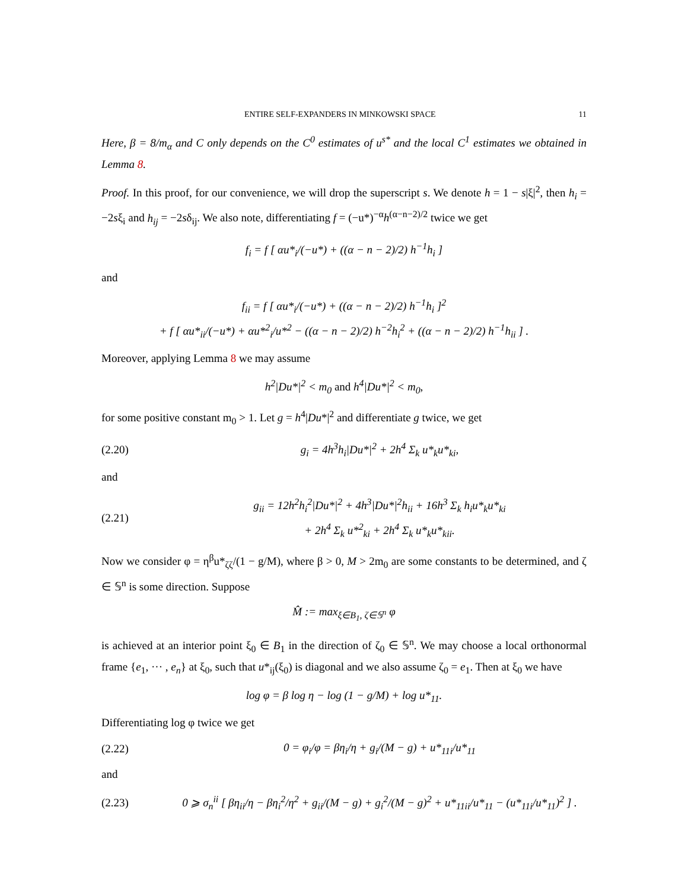ENTIRE SELF-EXPANDERS IN MINKOWSKI SPACE 11
Here, β = 8/m<sub>α</sub> and C only depends on the C<sup>0</sup> estimates of u<sup>s*</sup> and the local C<sup>1</sup> estimates we obtained in Lemma 8.
Proof. In this proof, for our convenience, we will drop the superscript s. We denote h = 1 − s|ξ|<sup>2</sup>, then h<sub>i</sub> = −2sξ<sub>i</sub> and h<sub>ij</sub> = −2sδ<sub>ij</sub>. We also note, differentiating f = (−u*)<sup>−α</sup>h<sup>(α−n−2)/2</sup> twice we get
f<sub>i</sub> = f [ αu*<sub>i</sub>/(−u*) + ((α − n − 2)/2) h<sup>−1</sup>h<sub>i</sub> ]
and
f<sub>ii</sub> = f [ αu*<sub>i</sub>/(−u*) + ((α − n − 2)/2) h<sup>−1</sup>h<sub>i</sub> ]<sup>2</sup>
+ f [ αu*<sub>ii</sub>/(−u*) + αu*<sup>2</sup><sub>i</sub>/u*<sup>2</sup> − ((α − n − 2)/2) h<sup>−2</sup>h<sub>i</sub><sup>2</sup> + ((α − n − 2)/2) h<sup>−1</sup>h<sub>ii</sub> ] .
Moreover, applying Lemma 8 we may assume
h<sup>2</sup>|Du*|<sup>2</sup> < m<sub>0</sub> and h<sup>4</sup>|Du*|<sup>2</sup> < m<sub>0</sub>,
for some positive constant m<sub>0</sub> > 1. Let g = h<sup>4</sup>|Du*|<sup>2</sup> and differentiate g twice, we get
(2.20) g<sub>i</sub> = 4h<sup>3</sup>h<sub>i</sub>|Du*|<sup>2</sup> + 2h<sup>4</sup> Σ<sub>k</sub> u*<sub>k</sub>u*<sub>ki</sub>,
and
(2.21) g<sub>ii</sub> = 12h<sup>2</sup>h<sub>i</sub><sup>2</sup>|Du*|<sup>2</sup> + 4h<sup>3</sup>|Du*|<sup>2</sup>h<sub>ii</sub> + 16h<sup>3</sup> Σ<sub>k</sub> h<sub>i</sub>u*<sub>k</sub>u*<sub>ki</sub>
+ 2h<sup>4</sup> Σ<sub>k</sub> u*<sup>2</sup><sub>ki</sub> + 2h<sup>4</sup> Σ<sub>k</sub> u*<sub>k</sub>u*<sub>kii</sub>.
Now we consider φ = η<sup>β</sup>u*<sub>ζζ</sub>/(1 − g/M), where β > 0, M > 2m<sub>0</sub> are some constants to be determined, and ζ ∈ 𝕊<sup>n</sup> is some direction. Suppose
M̂ := max<sub>ξ∈B<sub>1</sub>, ζ∈𝕊<sup>n</sup></sub> φ
is achieved at an interior point ξ<sub>0</sub> ∈ B<sub>1</sub> in the direction of ζ<sub>0</sub> ∈ 𝕊<sup>n</sup>. We may choose a local orthonormal frame {e<sub>1</sub>, ··· , e<sub>n</sub>} at ξ<sub>0</sub>, such that u*<sub>ij</sub>(ξ<sub>0</sub>) is diagonal and we also assume ζ<sub>0</sub> = e<sub>1</sub>. Then at ξ<sub>0</sub> we have
log φ = β log η − log (1 − g/M) + log u*<sub>11</sub>.
Differentiating log φ twice we get
(2.22) 0 = φ<sub>i</sub>/φ = βη<sub>i</sub>/η + g<sub>i</sub>/(M − g) + u*<sub>11i</sub>/u*<sub>11</sub>
and
(2.23) 0 ⩾ σ<sub>n</sub><sup>ii</sup> [ βη<sub>ii</sub>/η − βη<sub>i</sub><sup>2</sup>/η<sup>2</sup> + g<sub>ii</sub>/(M − g) + g<sub>i</sub><sup>2</sup>/(M − g)<sup>2</sup> + u*<sub>11ii</sub>/u*<sub>11</sub> − (u*<sub>11i</sub>/u*<sub>11</sub>)<sup>2</sup> ] .